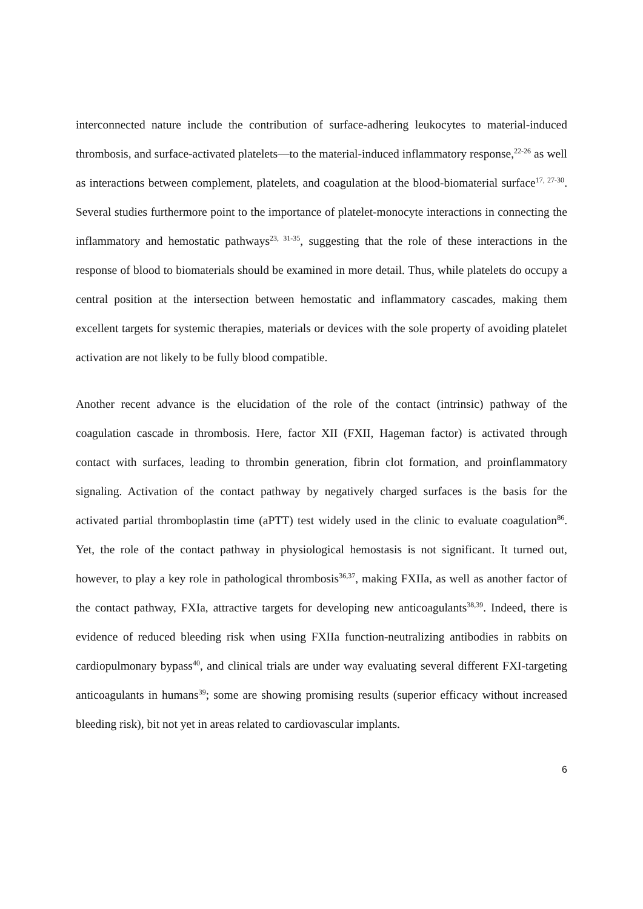interconnected nature include the contribution of surface-adhering leukocytes to material-induced thrombosis, and surface-activated platelets—to the material-induced inflammatory response,<sup>22-26</sup> as well as interactions between complement, platelets, and coagulation at the blood-biomaterial surface<sup>17, 27-30</sup>. Several studies furthermore point to the importance of platelet-monocyte interactions in connecting the inflammatory and hemostatic pathways<sup>23, 31-35</sup>, suggesting that the role of these interactions in the response of blood to biomaterials should be examined in more detail. Thus, while platelets do occupy a central position at the intersection between hemostatic and inflammatory cascades, making them excellent targets for systemic therapies, materials or devices with the sole property of avoiding platelet activation are not likely to be fully blood compatible.
Another recent advance is the elucidation of the role of the contact (intrinsic) pathway of the coagulation cascade in thrombosis. Here, factor XII (FXII, Hageman factor) is activated through contact with surfaces, leading to thrombin generation, fibrin clot formation, and proinflammatory signaling. Activation of the contact pathway by negatively charged surfaces is the basis for the activated partial thromboplastin time (aPTT) test widely used in the clinic to evaluate coagulation<sup>86</sup>. Yet, the role of the contact pathway in physiological hemostasis is not significant. It turned out, however, to play a key role in pathological thrombosis<sup>36,37</sup>, making FXIIa, as well as another factor of the contact pathway, FXIa, attractive targets for developing new anticoagulants<sup>38,39</sup>. Indeed, there is evidence of reduced bleeding risk when using FXIIa function-neutralizing antibodies in rabbits on cardiopulmonary bypass<sup>40</sup>, and clinical trials are under way evaluating several different FXI-targeting anticoagulants in humans<sup>39</sup>; some are showing promising results (superior efficacy without increased bleeding risk), bit not yet in areas related to cardiovascular implants.
6